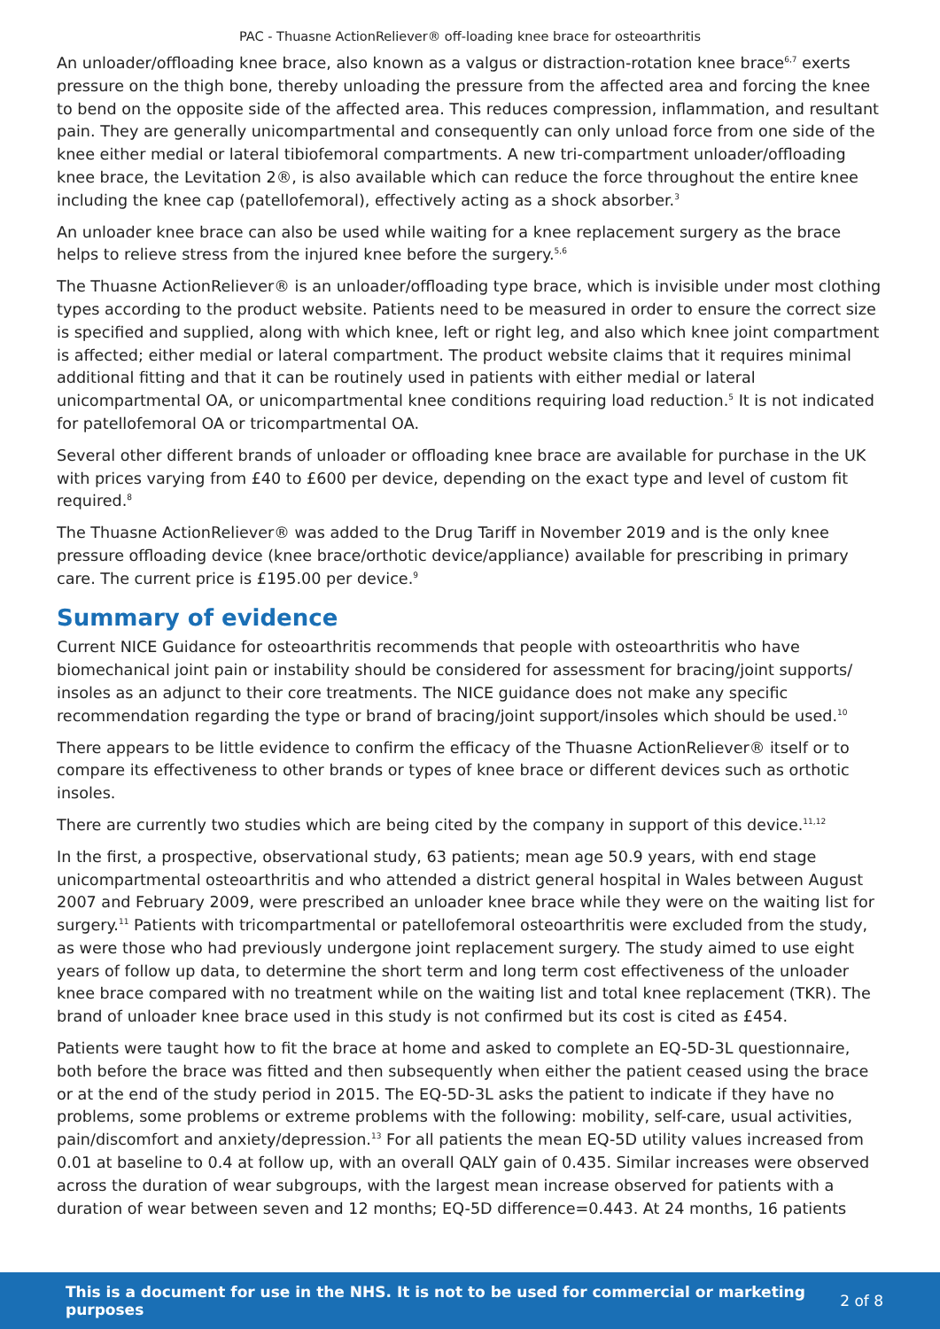PAC - Thuasne ActionReliever® off-loading knee brace for osteoarthritis
An unloader/offloading knee brace, also known as a valgus or distraction-rotation knee brace<sup>6,7</sup> exerts pressure on the thigh bone, thereby unloading the pressure from the affected area and forcing the knee to bend on the opposite side of the affected area. This reduces compression, inflammation, and resultant pain. They are generally unicompartmental and consequently can only unload force from one side of the knee either medial or lateral tibiofemoral compartments. A new tri-compartment unloader/offloading knee brace, the Levitation 2®, is also available which can reduce the force throughout the entire knee including the knee cap (patellofemoral), effectively acting as a shock absorber.<sup>3</sup>
An unloader knee brace can also be used while waiting for a knee replacement surgery as the brace helps to relieve stress from the injured knee before the surgery.<sup>5,6</sup>
The Thuasne ActionReliever® is an unloader/offloading type brace, which is invisible under most clothing types according to the product website. Patients need to be measured in order to ensure the correct size is specified and supplied, along with which knee, left or right leg, and also which knee joint compartment is affected; either medial or lateral compartment. The product website claims that it requires minimal additional fitting and that it can be routinely used in patients with either medial or lateral unicompartmental OA, or unicompartmental knee conditions requiring load reduction.<sup>5</sup> It is not indicated for patellofemoral OA or tricompartmental OA.
Several other different brands of unloader or offloading knee brace are available for purchase in the UK with prices varying from £40 to £600 per device, depending on the exact type and level of custom fit required.<sup>8</sup>
The Thuasne ActionReliever® was added to the Drug Tariff in November 2019 and is the only knee pressure offloading device (knee brace/orthotic device/appliance) available for prescribing in primary care. The current price is £195.00 per device.<sup>9</sup>
Summary of evidence
Current NICE Guidance for osteoarthritis recommends that people with osteoarthritis who have biomechanical joint pain or instability should be considered for assessment for bracing/joint supports/ insoles as an adjunct to their core treatments. The NICE guidance does not make any specific recommendation regarding the type or brand of bracing/joint support/insoles which should be used.<sup>10</sup>
There appears to be little evidence to confirm the efficacy of the Thuasne ActionReliever® itself or to compare its effectiveness to other brands or types of knee brace or different devices such as orthotic insoles.
There are currently two studies which are being cited by the company in support of this device.<sup>11,12</sup>
In the first, a prospective, observational study, 63 patients; mean age 50.9 years, with end stage unicompartmental osteoarthritis and who attended a district general hospital in Wales between August 2007 and February 2009, were prescribed an unloader knee brace while they were on the waiting list for surgery.<sup>11</sup> Patients with tricompartmental or patellofemoral osteoarthritis were excluded from the study, as were those who had previously undergone joint replacement surgery. The study aimed to use eight years of follow up data, to determine the short term and long term cost effectiveness of the unloader knee brace compared with no treatment while on the waiting list and total knee replacement (TKR). The brand of unloader knee brace used in this study is not confirmed but its cost is cited as £454.
Patients were taught how to fit the brace at home and asked to complete an EQ-5D-3L questionnaire, both before the brace was fitted and then subsequently when either the patient ceased using the brace or at the end of the study period in 2015. The EQ-5D-3L asks the patient to indicate if they have no problems, some problems or extreme problems with the following: mobility, self-care, usual activities, pain/discomfort and anxiety/depression.<sup>13</sup> For all patients the mean EQ-5D utility values increased from 0.01 at baseline to 0.4 at follow up, with an overall QALY gain of 0.435. Similar increases were observed across the duration of wear subgroups, with the largest mean increase observed for patients with a duration of wear between seven and 12 months; EQ-5D difference=0.443. At 24 months, 16 patients
This is a document for use in the NHS. It is not to be used for commercial or marketing purposes 2 of 8